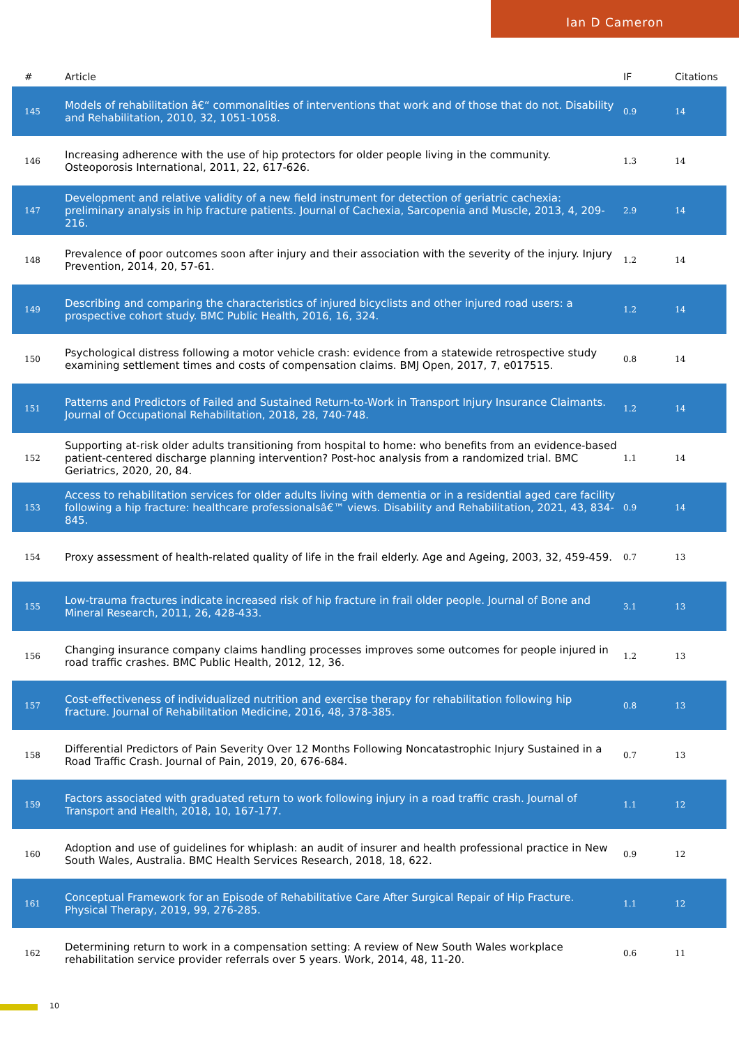Ian D Cameron
| # | Article | IF | Citations |
| --- | --- | --- | --- |
| 145 | Models of rehabilitation â€“ commonalities of interventions that work and of those that do not. Disability and Rehabilitation, 2010, 32, 1051-1058. | 0.9 | 14 |
| 146 | Increasing adherence with the use of hip protectors for older people living in the community. Osteoporosis International, 2011, 22, 617-626. | 1.3 | 14 |
| 147 | Development and relative validity of a new field instrument for detection of geriatric cachexia: preliminary analysis in hip fracture patients. Journal of Cachexia, Sarcopenia and Muscle, 2013, 4, 209-216. | 2.9 | 14 |
| 148 | Prevalence of poor outcomes soon after injury and their association with the severity of the injury. Injury Prevention, 2014, 20, 57-61. | 1.2 | 14 |
| 149 | Describing and comparing the characteristics of injured bicyclists and other injured road users: a prospective cohort study. BMC Public Health, 2016, 16, 324. | 1.2 | 14 |
| 150 | Psychological distress following a motor vehicle crash: evidence from a statewide retrospective study examining settlement times and costs of compensation claims. BMJ Open, 2017, 7, e017515. | 0.8 | 14 |
| 151 | Patterns and Predictors of Failed and Sustained Return-to-Work in Transport Injury Insurance Claimants. Journal of Occupational Rehabilitation, 2018, 28, 740-748. | 1.2 | 14 |
| 152 | Supporting at-risk older adults transitioning from hospital to home: who benefits from an evidence-based patient-centered discharge planning intervention? Post-hoc analysis from a randomized trial. BMC Geriatrics, 2020, 20, 84. | 1.1 | 14 |
| 153 | Access to rehabilitation services for older adults living with dementia or in a residential aged care facility following a hip fracture: healthcare professionalsâ€™ views. Disability and Rehabilitation, 2021, 43, 834-845. | 0.9 | 14 |
| 154 | Proxy assessment of health-related quality of life in the frail elderly. Age and Ageing, 2003, 32, 459-459. | 0.7 | 13 |
| 155 | Low-trauma fractures indicate increased risk of hip fracture in frail older people. Journal of Bone and Mineral Research, 2011, 26, 428-433. | 3.1 | 13 |
| 156 | Changing insurance company claims handling processes improves some outcomes for people injured in road traffic crashes. BMC Public Health, 2012, 12, 36. | 1.2 | 13 |
| 157 | Cost-effectiveness of individualized nutrition and exercise therapy for rehabilitation following hip fracture. Journal of Rehabilitation Medicine, 2016, 48, 378-385. | 0.8 | 13 |
| 158 | Differential Predictors of Pain Severity Over 12 Months Following Noncatastrophic Injury Sustained in a Road Traffic Crash. Journal of Pain, 2019, 20, 676-684. | 0.7 | 13 |
| 159 | Factors associated with graduated return to work following injury in a road traffic crash. Journal of Transport and Health, 2018, 10, 167-177. | 1.1 | 12 |
| 160 | Adoption and use of guidelines for whiplash: an audit of insurer and health professional practice in New South Wales, Australia. BMC Health Services Research, 2018, 18, 622. | 0.9 | 12 |
| 161 | Conceptual Framework for an Episode of Rehabilitative Care After Surgical Repair of Hip Fracture. Physical Therapy, 2019, 99, 276-285. | 1.1 | 12 |
| 162 | Determining return to work in a compensation setting: A review of New South Wales workplace rehabilitation service provider referrals over 5 years. Work, 2014, 48, 11-20. | 0.6 | 11 |
10